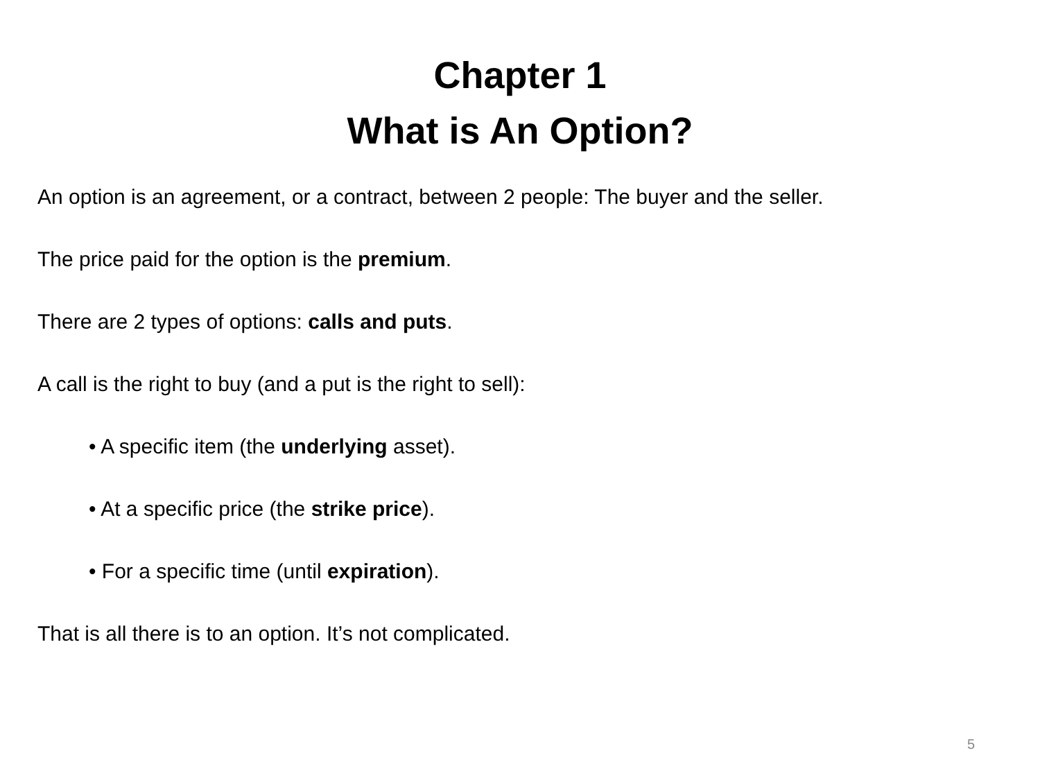Chapter 1
What is An Option?
An option is an agreement, or a contract, between 2 people: The buyer and the seller.
The price paid for the option is the premium.
There are 2 types of options: calls and puts.
A call is the right to buy (and a put is the right to sell):
• A specific item (the underlying asset).
• At a specific price (the strike price).
• For a specific time (until expiration).
That is all there is to an option. It’s not complicated.
5